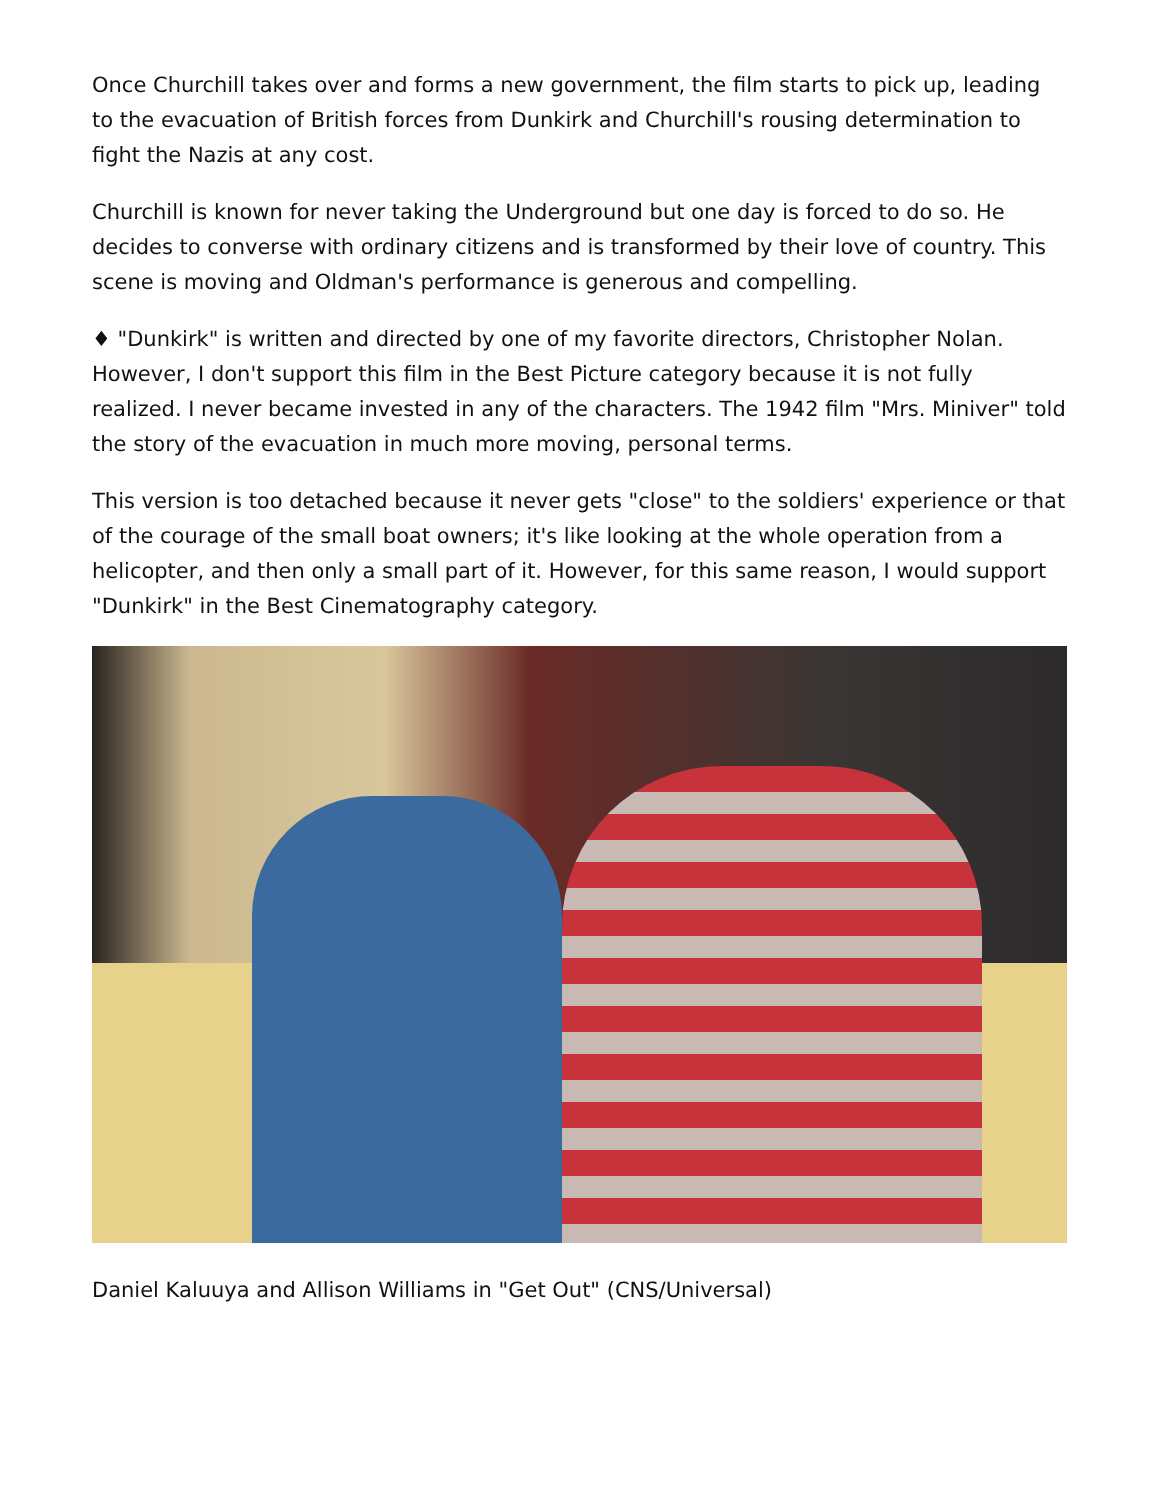Once Churchill takes over and forms a new government, the film starts to pick up, leading to the evacuation of British forces from Dunkirk and Churchill's rousing determination to fight the Nazis at any cost.
Churchill is known for never taking the Underground but one day is forced to do so. He decides to converse with ordinary citizens and is transformed by their love of country. This scene is moving and Oldman's performance is generous and compelling.
♦ "Dunkirk" is written and directed by one of my favorite directors, Christopher Nolan. However, I don't support this film in the Best Picture category because it is not fully realized. I never became invested in any of the characters. The 1942 film "Mrs. Miniver" told the story of the evacuation in much more moving, personal terms.
This version is too detached because it never gets "close" to the soldiers' experience or that of the courage of the small boat owners; it's like looking at the whole operation from a helicopter, and then only a small part of it. However, for this same reason, I would support "Dunkirk" in the Best Cinematography category.
Daniel Kaluuya and Allison Williams in "Get Out" (CNS/Universal)